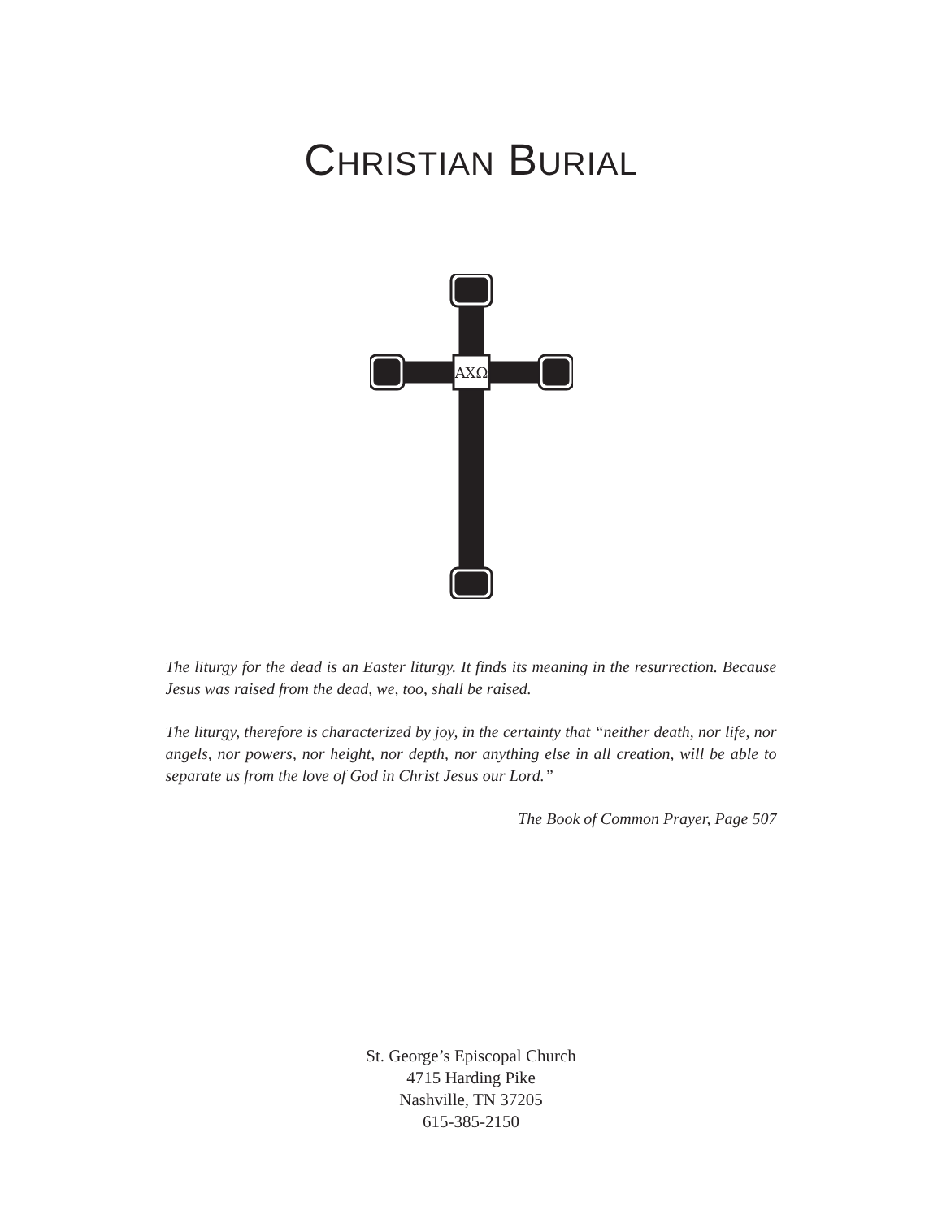CHRISTIAN BURIAL
AΧΩ
The liturgy for the dead is an Easter liturgy. It finds its meaning in the resurrection. Because Jesus was raised from the dead, we, too, shall be raised.
The liturgy, therefore is characterized by joy, in the certainty that “neither death, nor life, nor angels, nor powers, nor height, nor depth, nor anything else in all creation, will be able to separate us from the love of God in Christ Jesus our Lord.”
The Book of Common Prayer, Page 507
St. George’s Episcopal Church
4715 Harding Pike
Nashville, TN 37205
615-385-2150